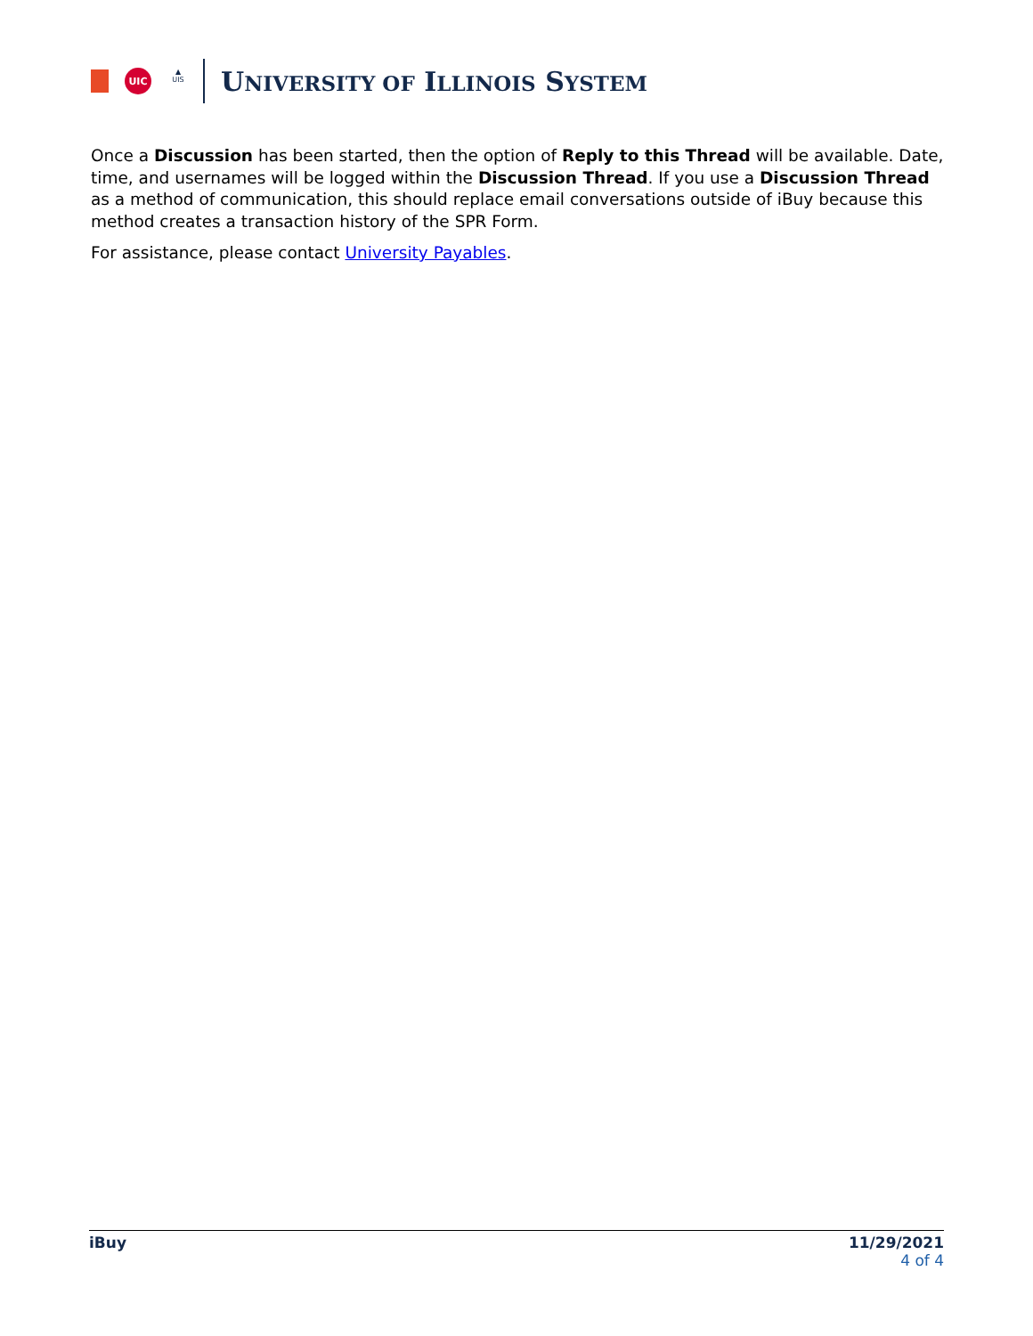UIC
▲
UIS
UNIVERSITY OF ILLINOIS SYSTEM
Once a Discussion has been started, then the option of Reply to this Thread will be available. Date, time, and usernames will be logged within the Discussion Thread. If you use a Discussion Thread as a method of communication, this should replace email conversations outside of iBuy because this method creates a transaction history of the SPR Form.
For assistance, please contact University Payables.
iBuy 11/29/2021
4 of 4